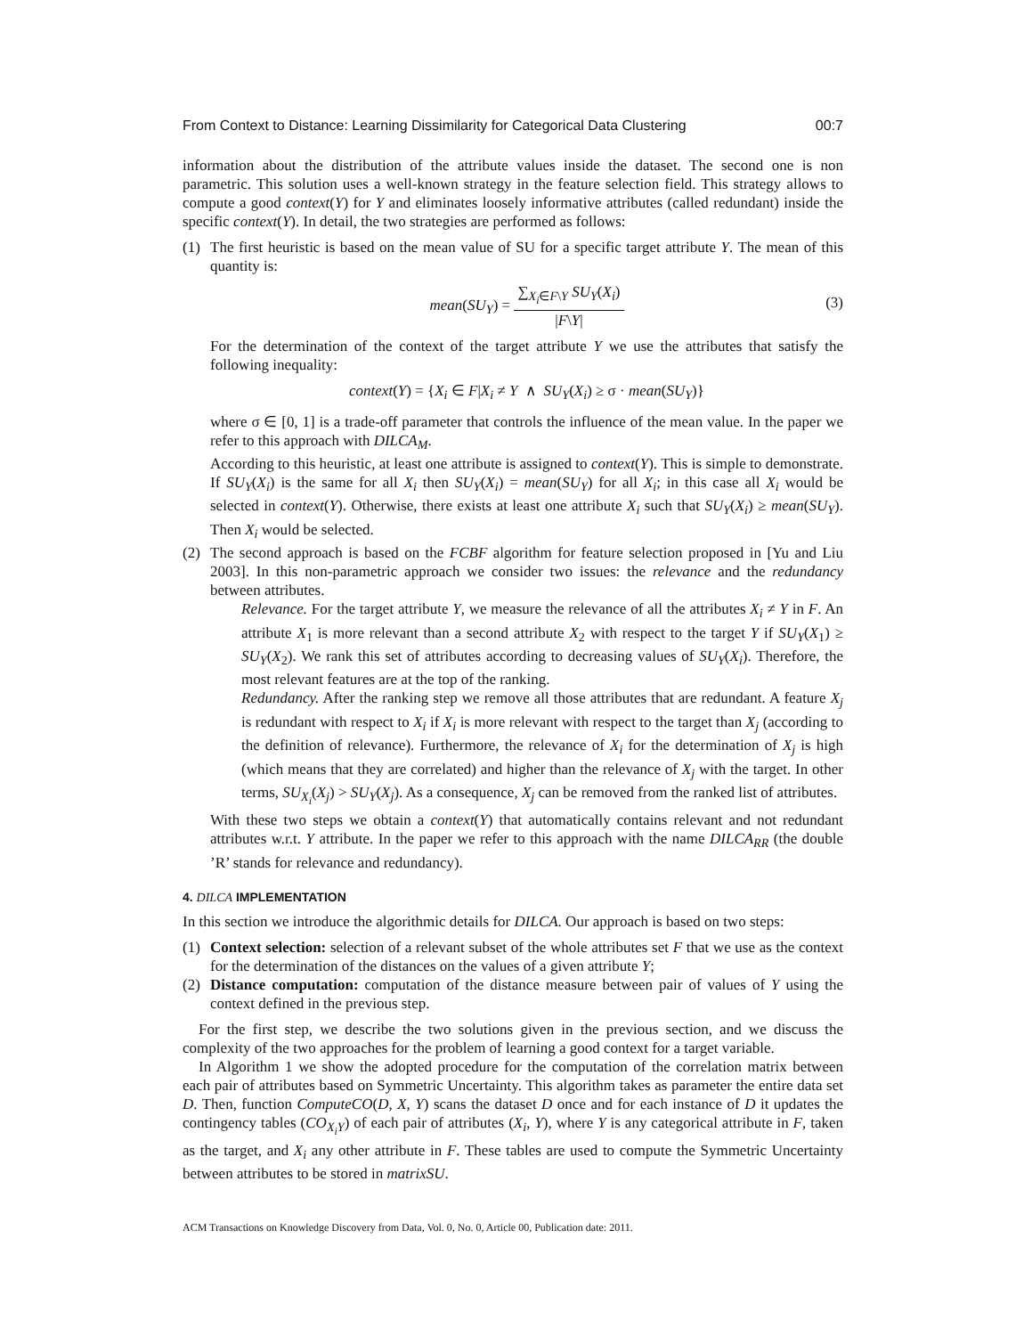From Context to Distance: Learning Dissimilarity for Categorical Data Clustering 00:7
information about the distribution of the attribute values inside the dataset. The second one is non parametric. This solution uses a well-known strategy in the feature selection field. This strategy allows to compute a good context(Y) for Y and eliminates loosely informative attributes (called redundant) inside the specific context(Y). In detail, the two strategies are performed as follows:
(1) The first heuristic is based on the mean value of SU for a specific target attribute Y. The mean of this quantity is:
mean(SU<sub>Y</sub>) = ∑<sub>X<sub>i</sub>∈F\Y</sub> SU<sub>Y</sub>(X<sub>i</sub>) |F\Y|
(3)
For the determination of the context of the target attribute Y we use the attributes that satisfy the following inequality:
context(Y) = {X<sub>i</sub> ∈ F|X<sub>i</sub> ≠ Y ∧ SU<sub>Y</sub>(X<sub>i</sub>) ≥ σ · mean(SU<sub>Y</sub>)}
where σ ∈ [0, 1] is a trade-off parameter that controls the influence of the mean value. In the paper we refer to this approach with DILCA<sub>M</sub>.
According to this heuristic, at least one attribute is assigned to context(Y). This is simple to demonstrate. If SU<sub>Y</sub>(X<sub>i</sub>) is the same for all X<sub>i</sub> then SU<sub>Y</sub>(X<sub>i</sub>) = mean(SU<sub>Y</sub>) for all X<sub>i</sub>; in this case all X<sub>i</sub> would be selected in context(Y). Otherwise, there exists at least one attribute X<sub>i</sub> such that SU<sub>Y</sub>(X<sub>i</sub>) ≥ mean(SU<sub>Y</sub>). Then X<sub>i</sub> would be selected.
(2) The second approach is based on the FCBF algorithm for feature selection proposed in [Yu and Liu 2003]. In this non-parametric approach we consider two issues: the relevance and the redundancy between attributes.
Relevance. For the target attribute Y, we measure the relevance of all the attributes X<sub>i</sub> ≠ Y in F. An attribute X<sub>1</sub> is more relevant than a second attribute X<sub>2</sub> with respect to the target Y if SU<sub>Y</sub>(X<sub>1</sub>) ≥ SU<sub>Y</sub>(X<sub>2</sub>). We rank this set of attributes according to decreasing values of SU<sub>Y</sub>(X<sub>i</sub>). Therefore, the most relevant features are at the top of the ranking.
Redundancy. After the ranking step we remove all those attributes that are redundant. A feature X<sub>j</sub> is redundant with respect to X<sub>i</sub> if X<sub>i</sub> is more relevant with respect to the target than X<sub>j</sub> (according to the definition of relevance). Furthermore, the relevance of X<sub>i</sub> for the determination of X<sub>j</sub> is high (which means that they are correlated) and higher than the relevance of X<sub>j</sub> with the target. In other terms, SU<sub>X<sub>i</sub></sub>(X<sub>j</sub>) > SU<sub>Y</sub>(X<sub>j</sub>). As a consequence, X<sub>j</sub> can be removed from the ranked list of attributes.
With these two steps we obtain a context(Y) that automatically contains relevant and not redundant attributes w.r.t. Y attribute. In the paper we refer to this approach with the name DILCA<sub>RR</sub> (the double ’R’ stands for relevance and redundancy).
4. DILCA IMPLEMENTATION
In this section we introduce the algorithmic details for DILCA. Our approach is based on two steps:
(1) Context selection: selection of a relevant subset of the whole attributes set F that we use as the context for the determination of the distances on the values of a given attribute Y;
(2) Distance computation: computation of the distance measure between pair of values of Y using the context defined in the previous step.
For the first step, we describe the two solutions given in the previous section, and we discuss the complexity of the two approaches for the problem of learning a good context for a target variable.
In Algorithm 1 we show the adopted procedure for the computation of the correlation matrix between each pair of attributes based on Symmetric Uncertainty. This algorithm takes as parameter the entire data set D. Then, function ComputeCO(D, X, Y) scans the dataset D once and for each instance of D it updates the contingency tables (CO<sub>X<sub>i</sub>Y</sub>) of each pair of attributes (X<sub>i</sub>, Y), where Y is any categorical attribute in F, taken as the target, and X<sub>i</sub> any other attribute in F. These tables are used to compute the Symmetric Uncertainty between attributes to be stored in matrixSU.
ACM Transactions on Knowledge Discovery from Data, Vol. 0, No. 0, Article 00, Publication date: 2011.